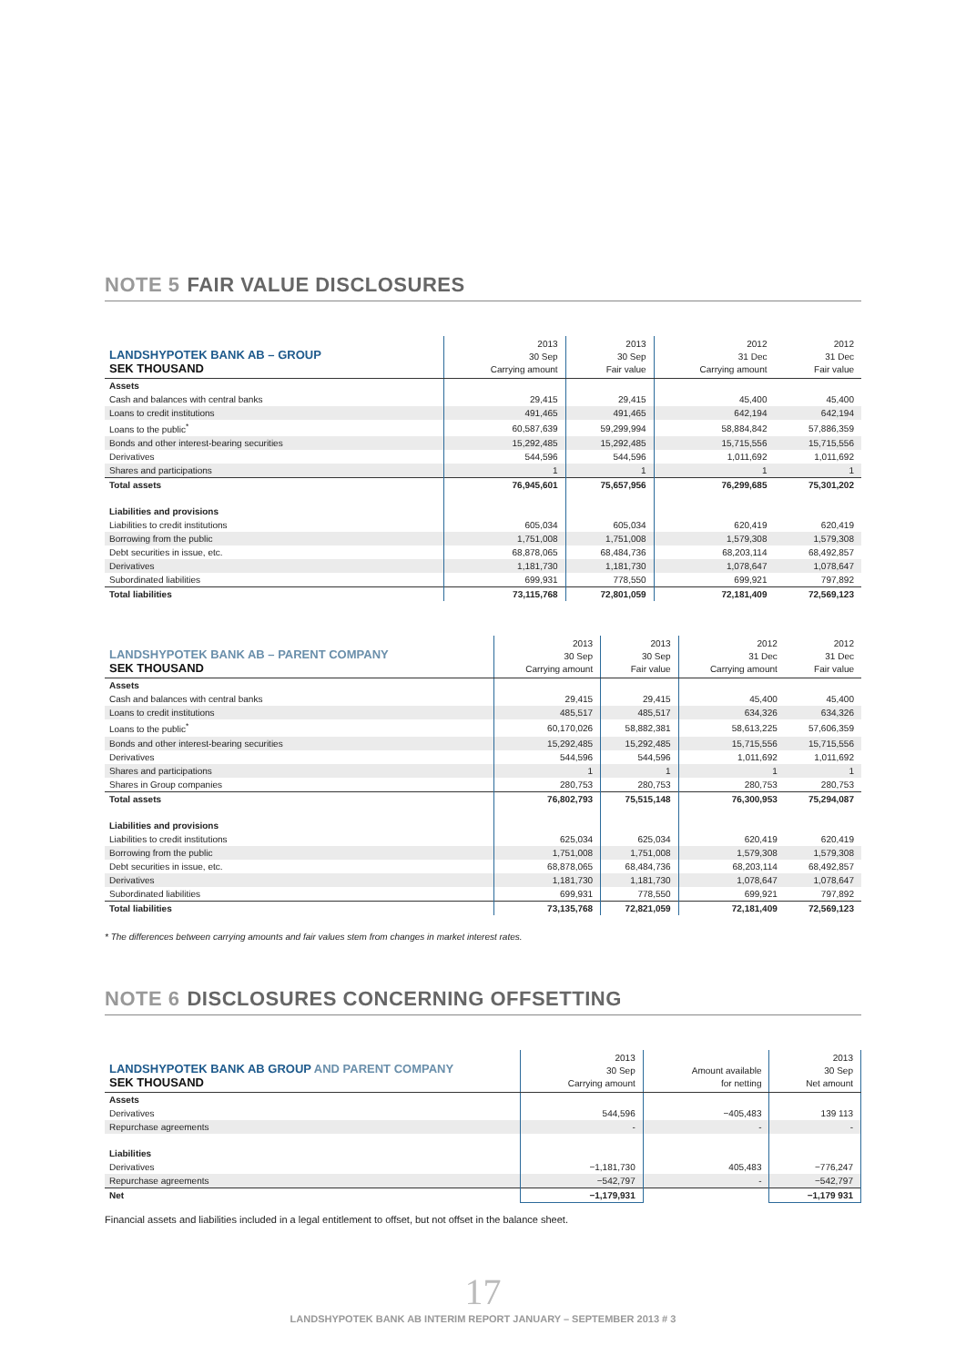NOTE 5 FAIR VALUE DISCLOSURES
| LANDSHYPOTEK BANK AB – GROUP SEK THOUSAND | 2013 30 Sep Carrying amount | 2013 30 Sep Fair value | 2012 31 Dec Carrying amount | 2012 31 Dec Fair value |
| --- | --- | --- | --- | --- |
| Assets | | | | |
| Cash and balances with central banks | 29,415 | 29,415 | 45,400 | 45,400 |
| Loans to credit institutions | 491,465 | 491,465 | 642,194 | 642,194 |
| Loans to the public<sup>*</sup> | 60,587,639 | 59,299,994 | 58,884,842 | 57,886,359 |
| Bonds and other interest-bearing securities | 15,292,485 | 15,292,485 | 15,715,556 | 15,715,556 |
| Derivatives | 544,596 | 544,596 | 1,011,692 | 1,011,692 |
| Shares and participations | 1 | 1 | 1 | 1 |
| Total assets | 76,945,601 | 75,657,956 | 76,299,685 | 75,301,202 |
| Liabilities and provisions | | | | |
| Liabilities to credit institutions | 605,034 | 605,034 | 620,419 | 620,419 |
| Borrowing from the public | 1,751,008 | 1,751,008 | 1,579,308 | 1,579,308 |
| Debt securities in issue, etc. | 68,878,065 | 68,484,736 | 68,203,114 | 68,492,857 |
| Derivatives | 1,181,730 | 1,181,730 | 1,078,647 | 1,078,647 |
| Subordinated liabilities | 699,931 | 778,550 | 699,921 | 797,892 |
| Total liabilities | 73,115,768 | 72,801,059 | 72,181,409 | 72,569,123 |
| LANDSHYPOTEK BANK AB – PARENT COMPANY SEK THOUSAND | 2013 30 Sep Carrying amount | 2013 30 Sep Fair value | 2012 31 Dec Carrying amount | 2012 31 Dec Fair value |
| --- | --- | --- | --- | --- |
| Assets | | | | |
| Cash and balances with central banks | 29,415 | 29,415 | 45,400 | 45,400 |
| Loans to credit institutions | 485,517 | 485,517 | 634,326 | 634,326 |
| Loans to the public<sup>*</sup> | 60,170,026 | 58,882,381 | 58,613,225 | 57,606,359 |
| Bonds and other interest-bearing securities | 15,292,485 | 15,292,485 | 15,715,556 | 15,715,556 |
| Derivatives | 544,596 | 544,596 | 1,011,692 | 1,011,692 |
| Shares and participations | 1 | 1 | 1 | 1 |
| Shares in Group companies | 280,753 | 280,753 | 280,753 | 280,753 |
| Total assets | 76,802,793 | 75,515,148 | 76,300,953 | 75,294,087 |
| Liabilities and provisions | | | | |
| Liabilities to credit institutions | 625,034 | 625,034 | 620,419 | 620,419 |
| Borrowing from the public | 1,751,008 | 1,751,008 | 1,579,308 | 1,579,308 |
| Debt securities in issue, etc. | 68,878,065 | 68,484,736 | 68,203,114 | 68,492,857 |
| Derivatives | 1,181,730 | 1,181,730 | 1,078,647 | 1,078,647 |
| Subordinated liabilities | 699,931 | 778,550 | 699,921 | 797,892 |
| Total liabilities | 73,135,768 | 72,821,059 | 72,181,409 | 72,569,123 |
* The differences between carrying amounts and fair values stem from changes in market interest rates.
NOTE 6 DISCLOSURES CONCERNING OFFSETTING
| LANDSHYPOTEK BANK AB GROUP AND PARENT COMPANY SEK THOUSAND | 2013 30 Sep Carrying amount | Amount available for netting | 2013 30 Sep Net amount |
| --- | --- | --- | --- |
| Assets | | | |
| Derivatives | 544,596 | −405,483 | 139 113 |
| Repurchase agreements | - | - | - |
| Liabilities | | | |
| Derivatives | −1,181,730 | 405,483 | −776,247 |
| Repurchase agreements | −542,797 | - | −542,797 |
| Net | −1,179,931 | | −1,179 931 |
Financial assets and liabilities included in a legal entitlement to offset, but not offset in the balance sheet.
17
LANDSHYPOTEK BANK AB INTERIM REPORT JANUARY – SEPTEMBER 2013 # 3